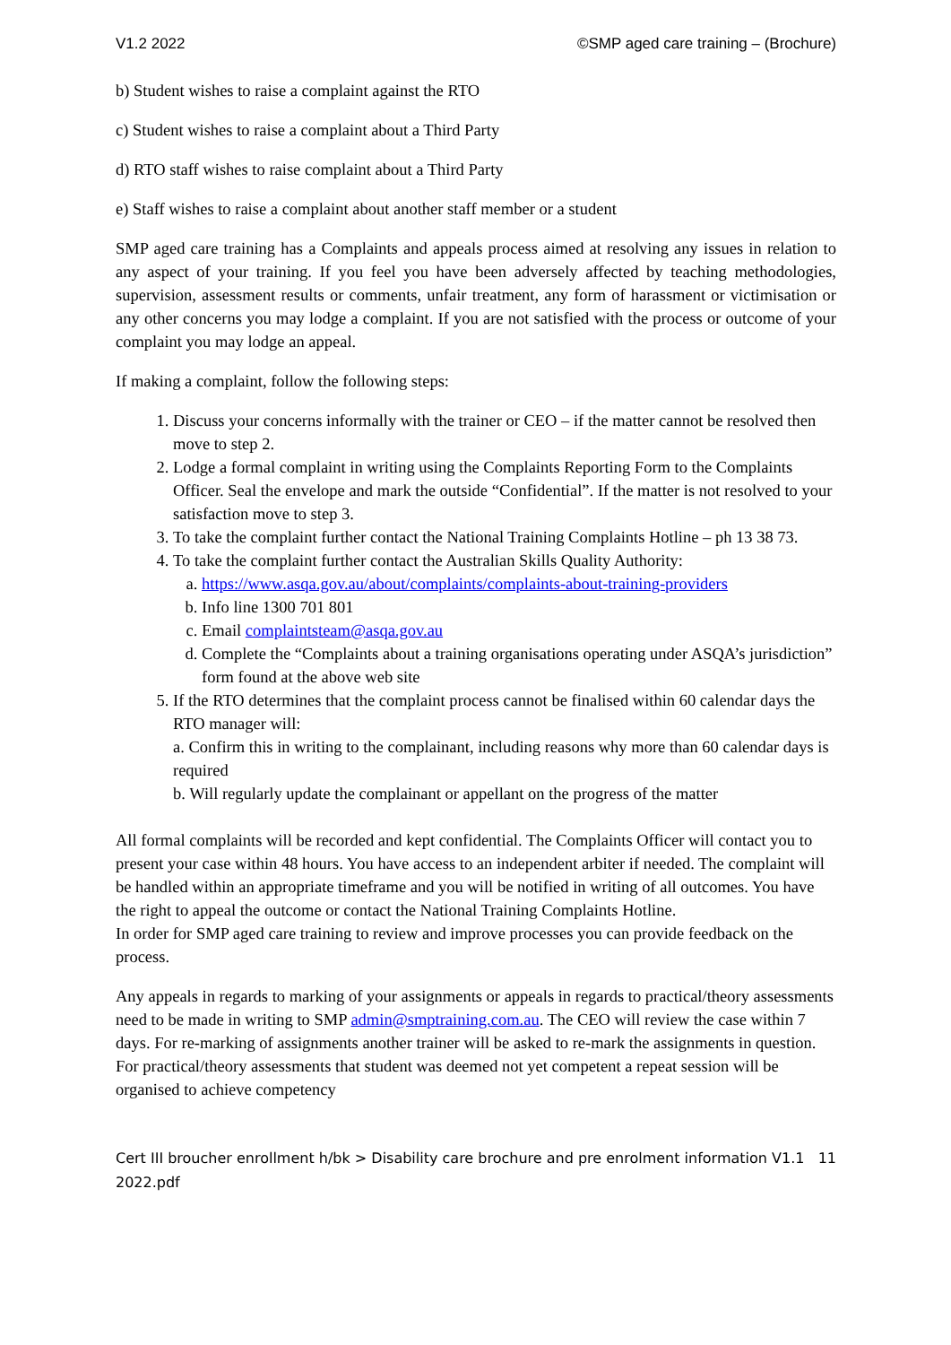V1.2 2022 ©SMP aged care training – (Brochure)
b) Student wishes to raise a complaint against the RTO
c) Student wishes to raise a complaint about a Third Party
d) RTO staff wishes to raise complaint about a Third Party
e) Staff wishes to raise a complaint about another staff member or a student
SMP aged care training has a Complaints and appeals process aimed at resolving any issues in relation to any aspect of your training. If you feel you have been adversely affected by teaching methodologies, supervision, assessment results or comments, unfair treatment, any form of harassment or victimisation or any other concerns you may lodge a complaint. If you are not satisfied with the process or outcome of your complaint you may lodge an appeal.
If making a complaint, follow the following steps:
1. Discuss your concerns informally with the trainer or CEO – if the matter cannot be resolved then move to step 2.
2. Lodge a formal complaint in writing using the Complaints Reporting Form to the Complaints Officer. Seal the envelope and mark the outside “Confidential”. If the matter is not resolved to your satisfaction move to step 3.
3. To take the complaint further contact the National Training Complaints Hotline – ph 13 38 73.
4. To take the complaint further contact the Australian Skills Quality Authority:
a. https://www.asqa.gov.au/about/complaints/complaints-about-training-providers
b. Info line 1300 701 801
c. Email complaintsteam@asqa.gov.au
d. Complete the “Complaints about a training organisations operating under ASQA’s jurisdiction” form found at the above web site
5. If the RTO determines that the complaint process cannot be finalised within 60 calendar days the RTO manager will:
a. Confirm this in writing to the complainant, including reasons why more than 60 calendar days is required
b. Will regularly update the complainant or appellant on the progress of the matter
All formal complaints will be recorded and kept confidential. The Complaints Officer will contact you to present your case within 48 hours. You have access to an independent arbiter if needed. The complaint will be handled within an appropriate timeframe and you will be notified in writing of all outcomes. You have the right to appeal the outcome or contact the National Training Complaints Hotline.
In order for SMP aged care training to review and improve processes you can provide feedback on the process.
Any appeals in regards to marking of your assignments or appeals in regards to practical/theory assessments need to be made in writing to SMP admin@smptraining.com.au. The CEO will review the case within 7 days. For re-marking of assignments another trainer will be asked to re-mark the assignments in question. For practical/theory assessments that student was deemed not yet competent a repeat session will be organised to achieve competency
Cert III broucher enrollment h/bk > Disability care brochure and pre enrolment information V1.1 2022.pdf 11